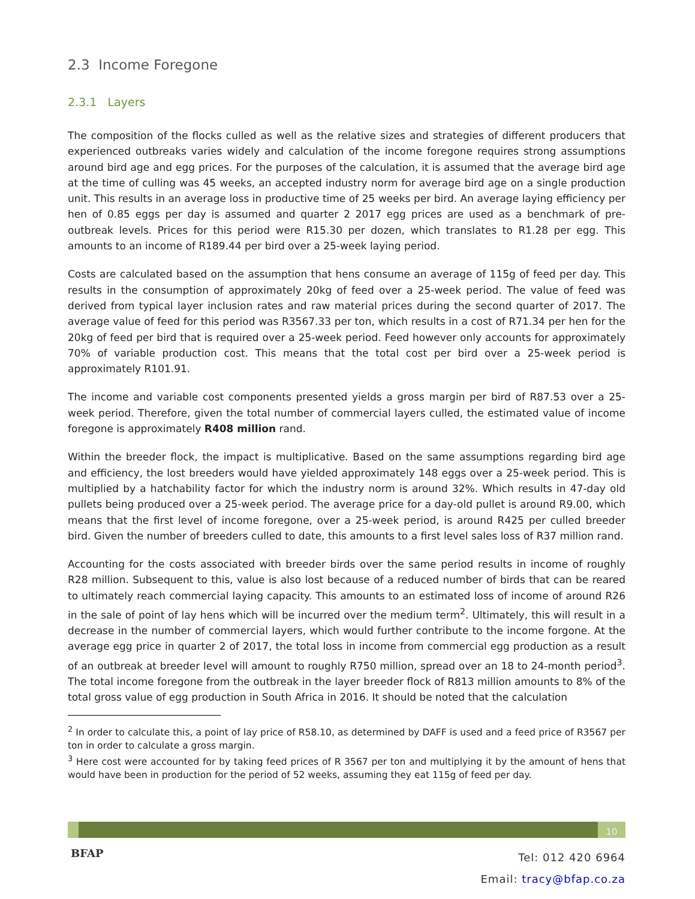2.3 Income Foregone
2.3.1 Layers
The composition of the flocks culled as well as the relative sizes and strategies of different producers that experienced outbreaks varies widely and calculation of the income foregone requires strong assumptions around bird age and egg prices. For the purposes of the calculation, it is assumed that the average bird age at the time of culling was 45 weeks, an accepted industry norm for average bird age on a single production unit. This results in an average loss in productive time of 25 weeks per bird. An average laying efficiency per hen of 0.85 eggs per day is assumed and quarter 2 2017 egg prices are used as a benchmark of pre-outbreak levels. Prices for this period were R15.30 per dozen, which translates to R1.28 per egg. This amounts to an income of R189.44 per bird over a 25-week laying period.
Costs are calculated based on the assumption that hens consume an average of 115g of feed per day. This results in the consumption of approximately 20kg of feed over a 25-week period. The value of feed was derived from typical layer inclusion rates and raw material prices during the second quarter of 2017. The average value of feed for this period was R3567.33 per ton, which results in a cost of R71.34 per hen for the 20kg of feed per bird that is required over a 25-week period. Feed however only accounts for approximately 70% of variable production cost. This means that the total cost per bird over a 25-week period is approximately R101.91.
The income and variable cost components presented yields a gross margin per bird of R87.53 over a 25-week period. Therefore, given the total number of commercial layers culled, the estimated value of income foregone is approximately R408 million rand.
Within the breeder flock, the impact is multiplicative. Based on the same assumptions regarding bird age and efficiency, the lost breeders would have yielded approximately 148 eggs over a 25-week period. This is multiplied by a hatchability factor for which the industry norm is around 32%. Which results in 47-day old pullets being produced over a 25-week period. The average price for a day-old pullet is around R9.00, which means that the first level of income foregone, over a 25-week period, is around R425 per culled breeder bird. Given the number of breeders culled to date, this amounts to a first level sales loss of R37 million rand.
Accounting for the costs associated with breeder birds over the same period results in income of roughly R28 million. Subsequent to this, value is also lost because of a reduced number of birds that can be reared to ultimately reach commercial laying capacity. This amounts to an estimated loss of income of around R26 in the sale of point of lay hens which will be incurred over the medium term<sup>2</sup>. Ultimately, this will result in a decrease in the number of commercial layers, which would further contribute to the income forgone. At the average egg price in quarter 2 of 2017, the total loss in income from commercial egg production as a result of an outbreak at breeder level will amount to roughly R750 million, spread over an 18 to 24-month period<sup>3</sup>. The total income foregone from the outbreak in the layer breeder flock of R813 million amounts to 8% of the total gross value of egg production in South Africa in 2016. It should be noted that the calculation
<sup>2</sup> In order to calculate this, a point of lay price of R58.10, as determined by DAFF is used and a feed price of R3567 per ton in order to calculate a gross margin.
<sup>3</sup> Here cost were accounted for by taking feed prices of R 3567 per ton and multiplying it by the amount of hens that would have been in production for the period of 52 weeks, assuming they eat 115g of feed per day.
10
BFAP
Tel: 012 420 6964
Email: tracy@bfap.co.za